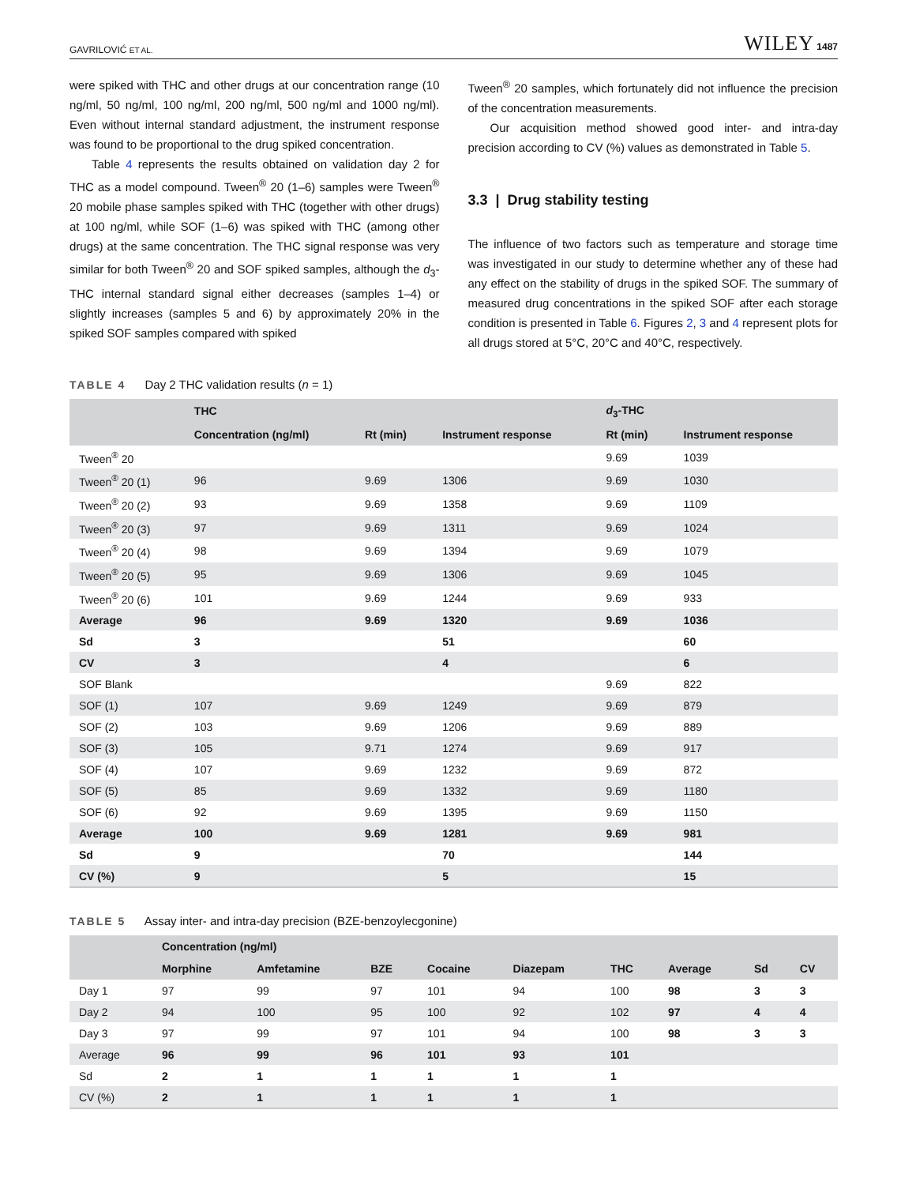GAVRILOVIĆ ET AL. WILEY 1487
were spiked with THC and other drugs at our concentration range (10 ng/ml, 50 ng/ml, 100 ng/ml, 200 ng/ml, 500 ng/ml and 1000 ng/ml). Even without internal standard adjustment, the instrument response was found to be proportional to the drug spiked concentration.
Table 4 represents the results obtained on validation day 2 for THC as a model compound. Tween<sup>®</sup> 20 (1–6) samples were Tween<sup>®</sup> 20 mobile phase samples spiked with THC (together with other drugs) at 100 ng/ml, while SOF (1–6) was spiked with THC (among other drugs) at the same concentration. The THC signal response was very similar for both Tween<sup>®</sup> 20 and SOF spiked samples, although the d<sub>3</sub>-THC internal standard signal either decreases (samples 1–4) or slightly increases (samples 5 and 6) by approximately 20% in the spiked SOF samples compared with spiked
Tween<sup>®</sup> 20 samples, which fortunately did not influence the precision of the concentration measurements.
Our acquisition method showed good inter- and intra-day precision according to CV (%) values as demonstrated in Table 5.
3.3 | Drug stability testing
The influence of two factors such as temperature and storage time was investigated in our study to determine whether any of these had any effect on the stability of drugs in the spiked SOF. The summary of measured drug concentrations in the spiked SOF after each storage condition is presented in Table 6. Figures 2, 3 and 4 represent plots for all drugs stored at 5°C, 20°C and 40°C, respectively.
TABLE 4 Day 2 THC validation results (n = 1)
| | THC | | | d<sub>3</sub>-THC | |
| --- | --- | --- | --- | --- | --- |
| | Concentration (ng/ml) | Rt (min) | Instrument response | Rt (min) | Instrument response |
| Tween<sup>®</sup> 20 | | | | 9.69 | 1039 |
| Tween<sup>®</sup> 20 (1) | 96 | 9.69 | 1306 | 9.69 | 1030 |
| Tween<sup>®</sup> 20 (2) | 93 | 9.69 | 1358 | 9.69 | 1109 |
| Tween<sup>®</sup> 20 (3) | 97 | 9.69 | 1311 | 9.69 | 1024 |
| Tween<sup>®</sup> 20 (4) | 98 | 9.69 | 1394 | 9.69 | 1079 |
| Tween<sup>®</sup> 20 (5) | 95 | 9.69 | 1306 | 9.69 | 1045 |
| Tween<sup>®</sup> 20 (6) | 101 | 9.69 | 1244 | 9.69 | 933 |
| Average | 96 | 9.69 | 1320 | 9.69 | 1036 |
| Sd | 3 | | 51 | | 60 |
| CV | 3 | | 4 | | 6 |
| SOF Blank | | | | 9.69 | 822 |
| SOF (1) | 107 | 9.69 | 1249 | 9.69 | 879 |
| SOF (2) | 103 | 9.69 | 1206 | 9.69 | 889 |
| SOF (3) | 105 | 9.71 | 1274 | 9.69 | 917 |
| SOF (4) | 107 | 9.69 | 1232 | 9.69 | 872 |
| SOF (5) | 85 | 9.69 | 1332 | 9.69 | 1180 |
| SOF (6) | 92 | 9.69 | 1395 | 9.69 | 1150 |
| Average | 100 | 9.69 | 1281 | 9.69 | 981 |
| Sd | 9 | | 70 | | 144 |
| CV (%) | 9 | | 5 | | 15 |
TABLE 5 Assay inter- and intra-day precision (BZE-benzoylecgonine)
| | Concentration (ng/ml) | | | | | | | | |
| --- | --- | --- | --- | --- | --- | --- | --- | --- | --- |
| | Morphine | Amfetamine | BZE | Cocaine | Diazepam | THC | Average | Sd | CV |
| Day 1 | 97 | 99 | 97 | 101 | 94 | 100 | 98 | 3 | 3 |
| Day 2 | 94 | 100 | 95 | 100 | 92 | 102 | 97 | 4 | 4 |
| Day 3 | 97 | 99 | 97 | 101 | 94 | 100 | 98 | 3 | 3 |
| Average | 96 | 99 | 96 | 101 | 93 | 101 | | | |
| Sd | 2 | 1 | 1 | 1 | 1 | 1 | | | |
| CV (%) | 2 | 1 | 1 | 1 | 1 | 1 | | | |